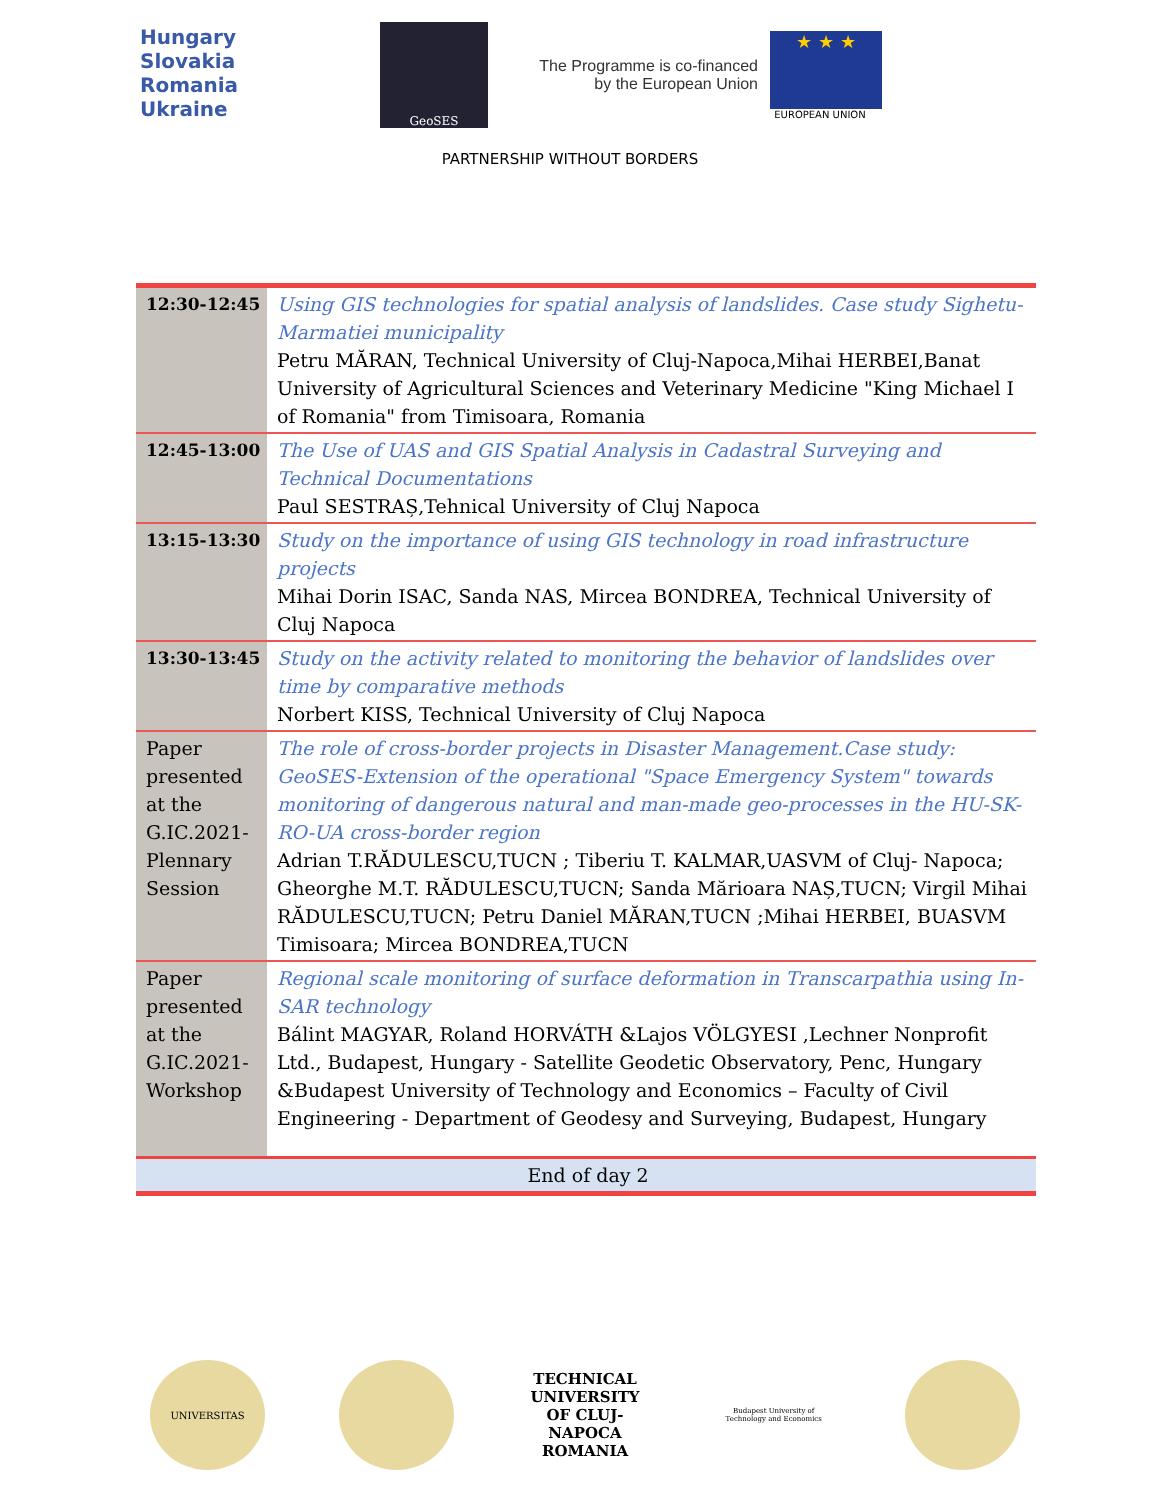Hungary
Slovakia
Romania
Ukraine
GeoSES
The Programme is co-financed by the European Union
★ ★ ★
EUROPEAN UNION
PARTNERSHIP WITHOUT BORDERS
| 12:30-12:45 | Using GIS technologies for spatial analysis of landslides. Case study Sighetu-Marmatiei municipality Petru MĂRAN, Technical University of Cluj-Napoca,Mihai HERBEI,Banat University of Agricultural Sciences and Veterinary Medicine "King Michael I of Romania" from Timisoara, Romania |
| 12:45-13:00 | The Use of UAS and GIS Spatial Analysis in Cadastral Surveying and Technical Documentations Paul SESTRAȘ,Tehnical University of Cluj Napoca |
| 13:15-13:30 | Study on the importance of using GIS technology in road infrastructure projects Mihai Dorin ISAC, Sanda NAS, Mircea BONDREA, Technical University of Cluj Napoca |
| 13:30-13:45 | Study on the activity related to monitoring the behavior of landslides over time by comparative methods Norbert KISS, Technical University of Cluj Napoca |
| Paper presented at the G.IC.2021-Plennary Session | The role of cross-border projects in Disaster Management.Case study: GeoSES-Extension of the operational "Space Emergency System" towards monitoring of dangerous natural and man-made geo-processes in the HU-SK-RO-UA cross-border region Adrian T.RĂDULESCU,TUCN ; Tiberiu T. KALMAR,UASVM of Cluj- Napoca; Gheorghe M.T. RĂDULESCU,TUCN; Sanda Mărioara NAȘ,TUCN; Virgil Mihai RĂDULESCU,TUCN; Petru Daniel MĂRAN,TUCN ;Mihai HERBEI, BUASVM Timisoara; Mircea BONDREA,TUCN |
| Paper presented at the G.IC.2021-Workshop | Regional scale monitoring of surface deformation in Transcarpathia using In-SAR technology Bálint MAGYAR, Roland HORVÁTH &Lajos VÖLGYESI ,Lechner Nonprofit Ltd., Budapest, Hungary - Satellite Geodetic Observatory, Penc, Hungary &Budapest University of Technology and Economics – Faculty of Civil Engineering - Department of Geodesy and Surveying, Budapest, Hungary |
| End of day 2 | |
UNIVERSITAS
TECHNICAL UNIVERSITY OF CLUJ-NAPOCA ROMANIA
Budapest University of Technology and Economics